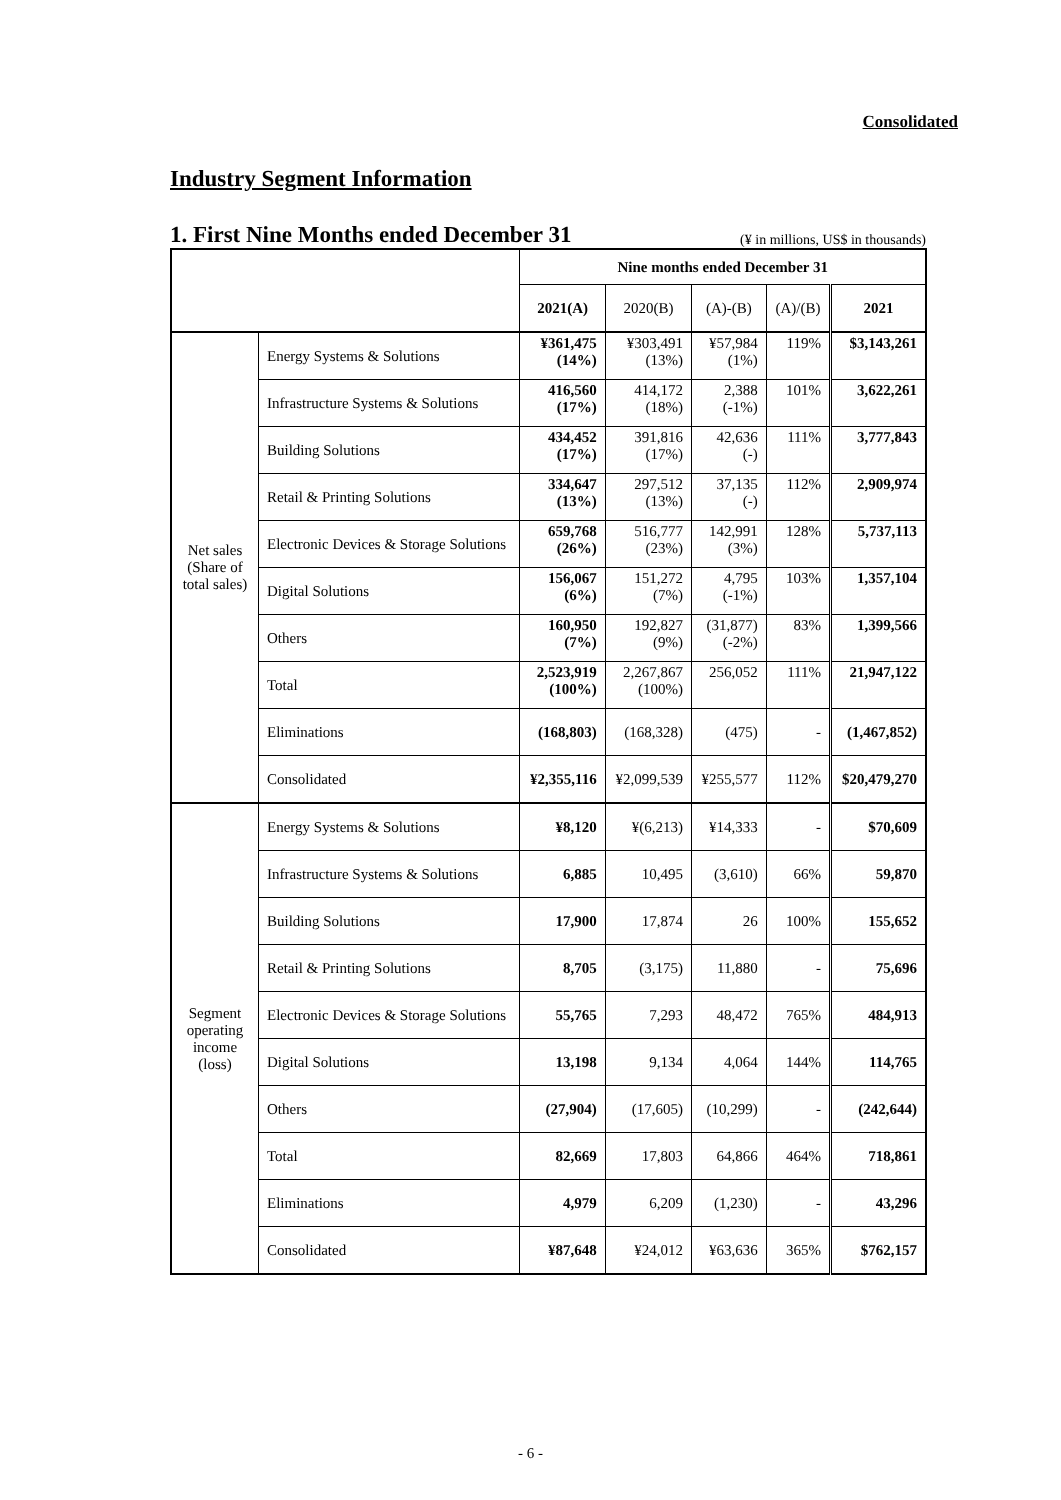Consolidated
Industry Segment Information
1. First Nine Months ended December 31
(¥ in millions, US$ in thousands)
| | | Nine months ended December 31 | | | | |
| --- | --- | --- | --- | --- | --- | --- |
| | | 2021(A) | 2020(B) | (A)-(B) | (A)/(B) | 2021 |
| Net sales (Share of total sales) | Energy Systems & Solutions | ¥361,475 (14%) | ¥303,491 (13%) | ¥57,984 (1%) | 119% | $3,143,261 |
| | Infrastructure Systems & Solutions | 416,560 (17%) | 414,172 (18%) | 2,388 (-1%) | 101% | 3,622,261 |
| | Building Solutions | 434,452 (17%) | 391,816 (17%) | 42,636 (-) | 111% | 3,777,843 |
| | Retail & Printing Solutions | 334,647 (13%) | 297,512 (13%) | 37,135 (-) | 112% | 2,909,974 |
| | Electronic Devices & Storage Solutions | 659,768 (26%) | 516,777 (23%) | 142,991 (3%) | 128% | 5,737,113 |
| | Digital Solutions | 156,067 (6%) | 151,272 (7%) | 4,795 (-1%) | 103% | 1,357,104 |
| | Others | 160,950 (7%) | 192,827 (9%) | (31,877) (-2%) | 83% | 1,399,566 |
| | Total | 2,523,919 (100%) | 2,267,867 (100%) | 256,052 | 111% | 21,947,122 |
| | Eliminations | (168,803) | (168,328) | (475) | - | (1,467,852) |
| | Consolidated | ¥2,355,116 | ¥2,099,539 | ¥255,577 | 112% | $20,479,270 |
| Segment operating income (loss) | Energy Systems & Solutions | ¥8,120 | ¥(6,213) | ¥14,333 | - | $70,609 |
| | Infrastructure Systems & Solutions | 6,885 | 10,495 | (3,610) | 66% | 59,870 |
| | Building Solutions | 17,900 | 17,874 | 26 | 100% | 155,652 |
| | Retail & Printing Solutions | 8,705 | (3,175) | 11,880 | - | 75,696 |
| | Electronic Devices & Storage Solutions | 55,765 | 7,293 | 48,472 | 765% | 484,913 |
| | Digital Solutions | 13,198 | 9,134 | 4,064 | 144% | 114,765 |
| | Others | (27,904) | (17,605) | (10,299) | - | (242,644) |
| | Total | 82,669 | 17,803 | 64,866 | 464% | 718,861 |
| | Eliminations | 4,979 | 6,209 | (1,230) | - | 43,296 |
| | Consolidated | ¥87,648 | ¥24,012 | ¥63,636 | 365% | $762,157 |
- 6 -